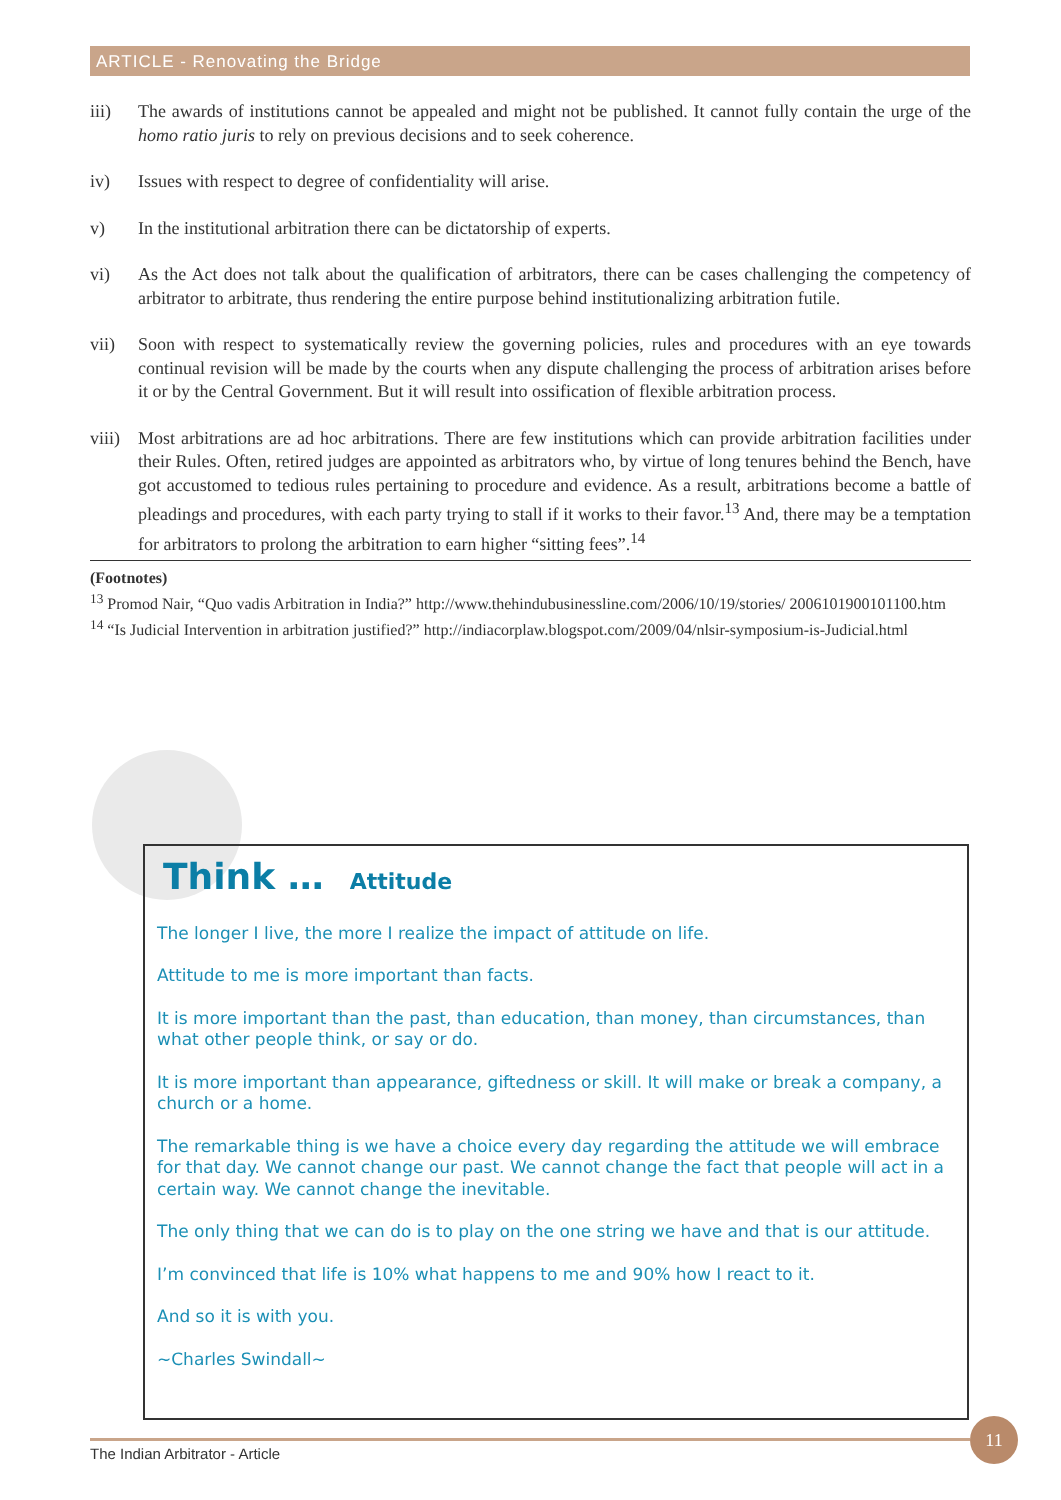ARTICLE - Renovating the Bridge
iii) The awards of institutions cannot be appealed and might not be published. It cannot fully contain the urge of the homo ratio juris to rely on previous decisions and to seek coherence.
iv) Issues with respect to degree of confidentiality will arise.
v) In the institutional arbitration there can be dictatorship of experts.
vi) As the Act does not talk about the qualification of arbitrators, there can be cases challenging the competency of arbitrator to arbitrate, thus rendering the entire purpose behind institutionalizing arbitration futile.
vii) Soon with respect to systematically review the governing policies, rules and procedures with an eye towards continual revision will be made by the courts when any dispute challenging the process of arbitration arises before it or by the Central Government. But it will result into ossification of flexible arbitration process.
viii) Most arbitrations are ad hoc arbitrations. There are few institutions which can provide arbitration facilities under their Rules. Often, retired judges are appointed as arbitrators who, by virtue of long tenures behind the Bench, have got accustomed to tedious rules pertaining to procedure and evidence. As a result, arbitrations become a battle of pleadings and procedures, with each party trying to stall if it works to their favor.<sup>13</sup> And, there may be a temptation for arbitrators to prolong the arbitration to earn higher “sitting fees”.<sup>14</sup>
(Footnotes)
<sup>13</sup> Promod Nair, “Quo vadis Arbitration in India?” http://www.thehindubusinessline.com/2006/10/19/stories/ 2006101900101100.htm
<sup>14</sup> “Is Judicial Intervention in arbitration justified?” http://indiacorplaw.blogspot.com/2009/04/nlsir-symposium-is-Judicial.html
Think … Attitude
The longer I live, the more I realize the impact of attitude on life.
Attitude to me is more important than facts.
It is more important than the past, than education, than money, than circumstances, than what other people think, or say or do.
It is more important than appearance, giftedness or skill. It will make or break a company, a church or a home.
The remarkable thing is we have a choice every day regarding the attitude we will embrace for that day. We cannot change our past. We cannot change the fact that people will act in a certain way. We cannot change the inevitable.
The only thing that we can do is to play on the one string we have and that is our attitude.
I’m convinced that life is 10% what happens to me and 90% how I react to it.
And so it is with you.
~Charles Swindall~
The Indian Arbitrator - Article
11